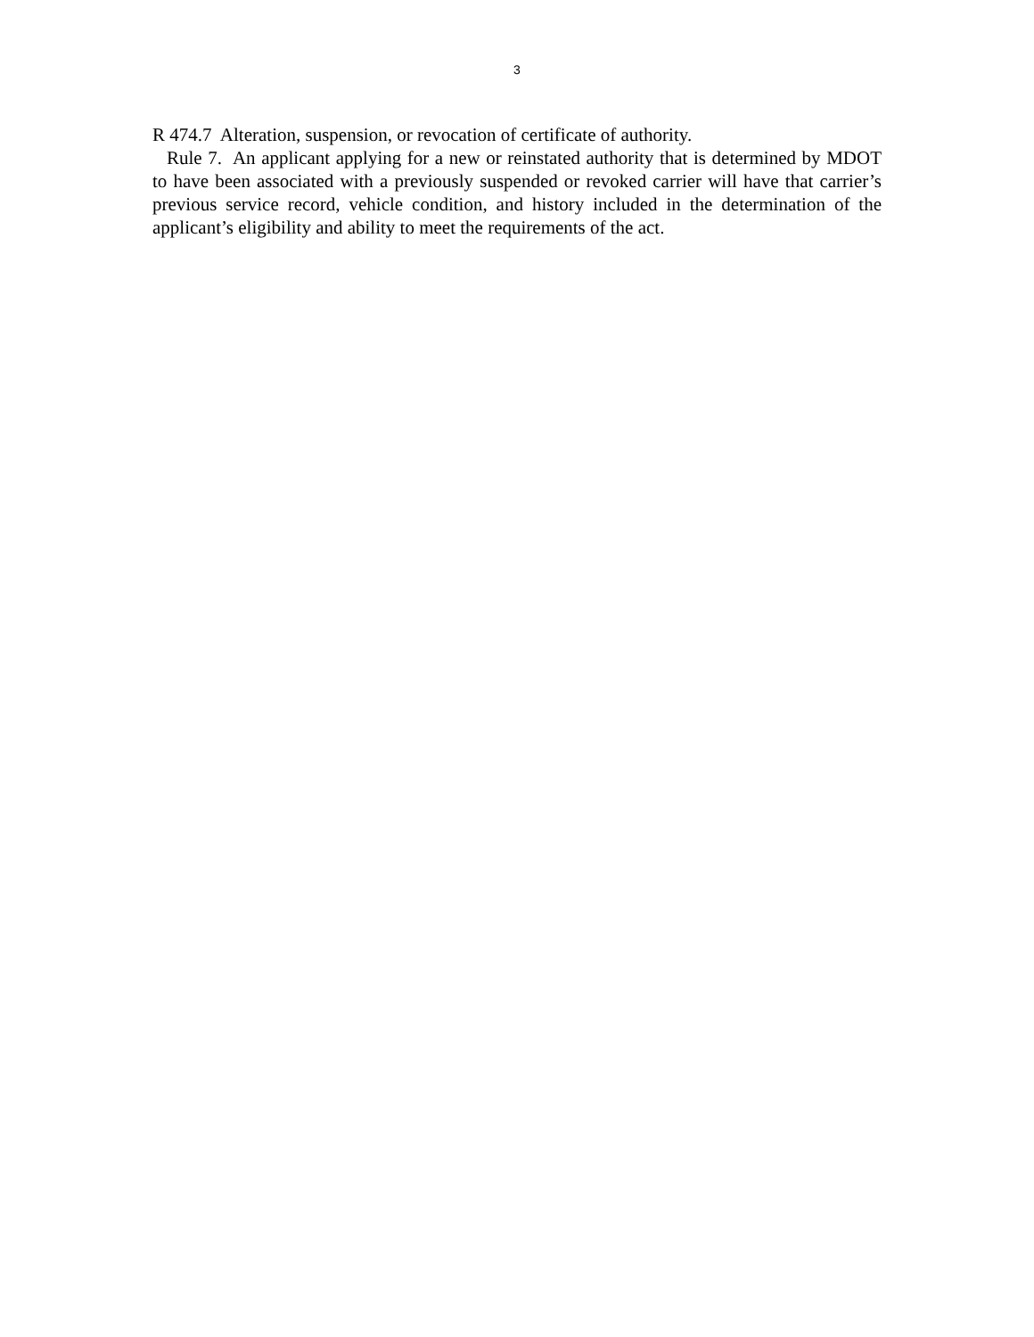3
R 474.7 Alteration, suspension, or revocation of certificate of authority.
Rule 7. An applicant applying for a new or reinstated authority that is determined by MDOT to have been associated with a previously suspended or revoked carrier will have that carrier’s previous service record, vehicle condition, and history included in the determination of the applicant’s eligibility and ability to meet the requirements of the act.